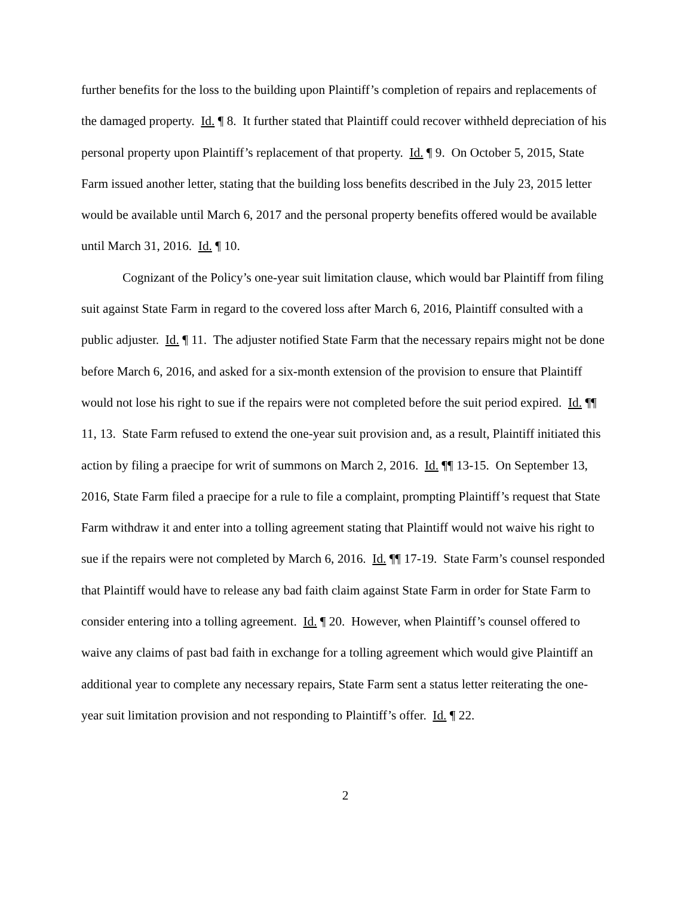further benefits for the loss to the building upon Plaintiff’s completion of repairs and replacements of the damaged property. Id. ¶ 8. It further stated that Plaintiff could recover withheld depreciation of his personal property upon Plaintiff’s replacement of that property. Id. ¶ 9. On October 5, 2015, State Farm issued another letter, stating that the building loss benefits described in the July 23, 2015 letter would be available until March 6, 2017 and the personal property benefits offered would be available until March 31, 2016. Id. ¶ 10.
Cognizant of the Policy’s one-year suit limitation clause, which would bar Plaintiff from filing suit against State Farm in regard to the covered loss after March 6, 2016, Plaintiff consulted with a public adjuster. Id. ¶ 11. The adjuster notified State Farm that the necessary repairs might not be done before March 6, 2016, and asked for a six-month extension of the provision to ensure that Plaintiff would not lose his right to sue if the repairs were not completed before the suit period expired. Id. ¶¶ 11, 13. State Farm refused to extend the one-year suit provision and, as a result, Plaintiff initiated this action by filing a praecipe for writ of summons on March 2, 2016. Id. ¶¶ 13-15. On September 13, 2016, State Farm filed a praecipe for a rule to file a complaint, prompting Plaintiff’s request that State Farm withdraw it and enter into a tolling agreement stating that Plaintiff would not waive his right to sue if the repairs were not completed by March 6, 2016. Id. ¶¶ 17-19. State Farm’s counsel responded that Plaintiff would have to release any bad faith claim against State Farm in order for State Farm to consider entering into a tolling agreement. Id. ¶ 20. However, when Plaintiff’s counsel offered to waive any claims of past bad faith in exchange for a tolling agreement which would give Plaintiff an additional year to complete any necessary repairs, State Farm sent a status letter reiterating the one-year suit limitation provision and not responding to Plaintiff’s offer. Id. ¶ 22.
2